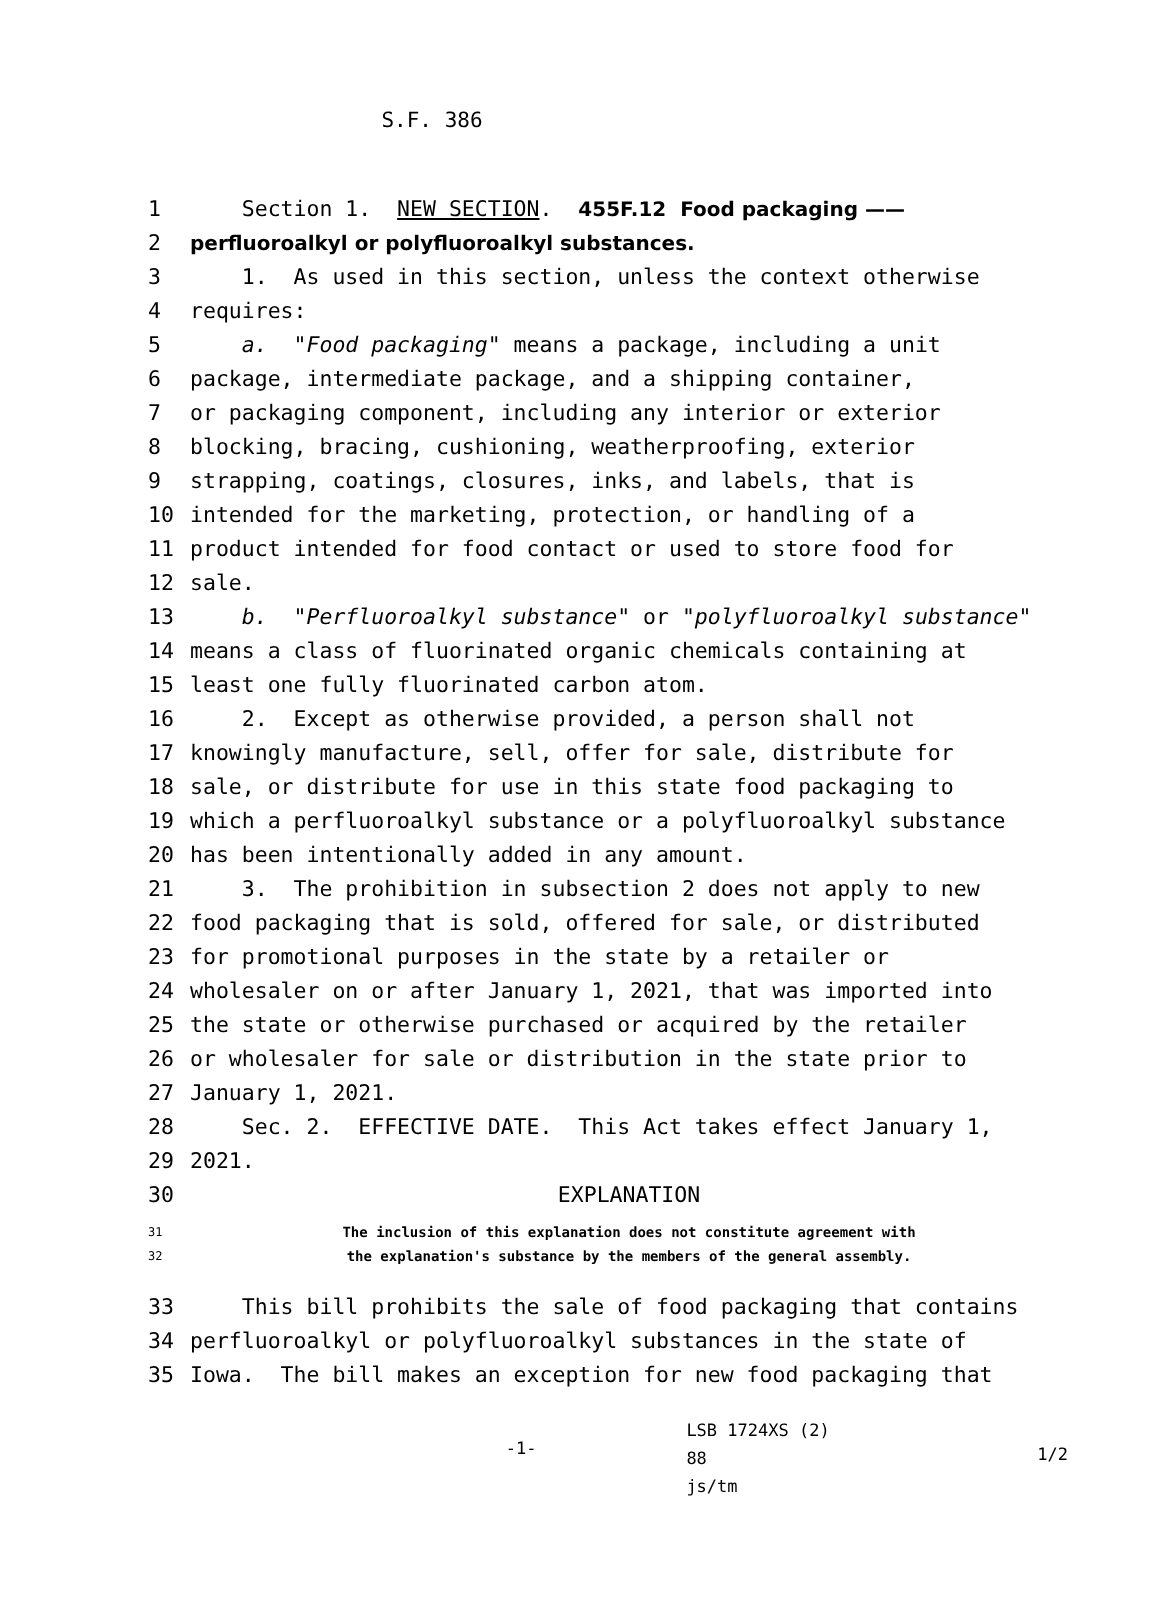S.F. 386
1 Section 1. NEW SECTION. 455F.12 Food packaging ——
2 perfluoroalkyl or polyfluoroalkyl substances.
3 1. As used in this section, unless the context otherwise
4 requires:
5 a. "Food packaging" means a package, including a unit
6 package, intermediate package, and a shipping container,
7 or packaging component, including any interior or exterior
8 blocking, bracing, cushioning, weatherproofing, exterior
9 strapping, coatings, closures, inks, and labels, that is
10 intended for the marketing, protection, or handling of a
11 product intended for food contact or used to store food for
12 sale.
13 b. "Perfluoroalkyl substance" or "polyfluoroalkyl substance"
14 means a class of fluorinated organic chemicals containing at
15 least one fully fluorinated carbon atom.
16 2. Except as otherwise provided, a person shall not
17 knowingly manufacture, sell, offer for sale, distribute for
18 sale, or distribute for use in this state food packaging to
19 which a perfluoroalkyl substance or a polyfluoroalkyl substance
20 has been intentionally added in any amount.
21 3. The prohibition in subsection 2 does not apply to new
22 food packaging that is sold, offered for sale, or distributed
23 for promotional purposes in the state by a retailer or
24 wholesaler on or after January 1, 2021, that was imported into
25 the state or otherwise purchased or acquired by the retailer
26 or wholesaler for sale or distribution in the state prior to
27 January 1, 2021.
28 Sec. 2. EFFECTIVE DATE. This Act takes effect January 1,
29 2021.
30 EXPLANATION
31 The inclusion of this explanation does not constitute agreement with
32 the explanation's substance by the members of the general assembly.
33 This bill prohibits the sale of food packaging that contains
34 perfluoroalkyl or polyfluoroalkyl substances in the state of
35 Iowa. The bill makes an exception for new food packaging that
-1- LSB 1724XS (2) 88
js/tm 1/2